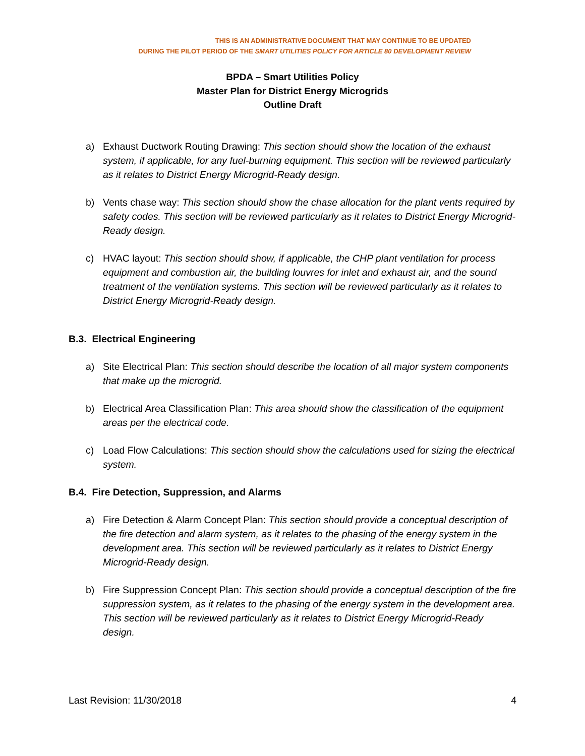THIS IS AN ADMINISTRATIVE DOCUMENT THAT MAY CONTINUE TO BE UPDATED
DURING THE PILOT PERIOD OF THE SMART UTILITIES POLICY FOR ARTICLE 80 DEVELOPMENT REVIEW
BPDA – Smart Utilities Policy
Master Plan for District Energy Microgrids
Outline Draft
a) Exhaust Ductwork Routing Drawing: This section should show the location of the exhaust system, if applicable, for any fuel-burning equipment. This section will be reviewed particularly as it relates to District Energy Microgrid-Ready design.
b) Vents chase way: This section should show the chase allocation for the plant vents required by safety codes. This section will be reviewed particularly as it relates to District Energy Microgrid-Ready design.
c) HVAC layout: This section should show, if applicable, the CHP plant ventilation for process equipment and combustion air, the building louvres for inlet and exhaust air, and the sound treatment of the ventilation systems. This section will be reviewed particularly as it relates to District Energy Microgrid-Ready design.
B.3. Electrical Engineering
a) Site Electrical Plan: This section should describe the location of all major system components that make up the microgrid.
b) Electrical Area Classification Plan: This area should show the classification of the equipment areas per the electrical code.
c) Load Flow Calculations: This section should show the calculations used for sizing the electrical system.
B.4. Fire Detection, Suppression, and Alarms
a) Fire Detection & Alarm Concept Plan: This section should provide a conceptual description of the fire detection and alarm system, as it relates to the phasing of the energy system in the development area. This section will be reviewed particularly as it relates to District Energy Microgrid-Ready design.
b) Fire Suppression Concept Plan: This section should provide a conceptual description of the fire suppression system, as it relates to the phasing of the energy system in the development area. This section will be reviewed particularly as it relates to District Energy Microgrid-Ready design.
Last Revision: 11/30/2018 4